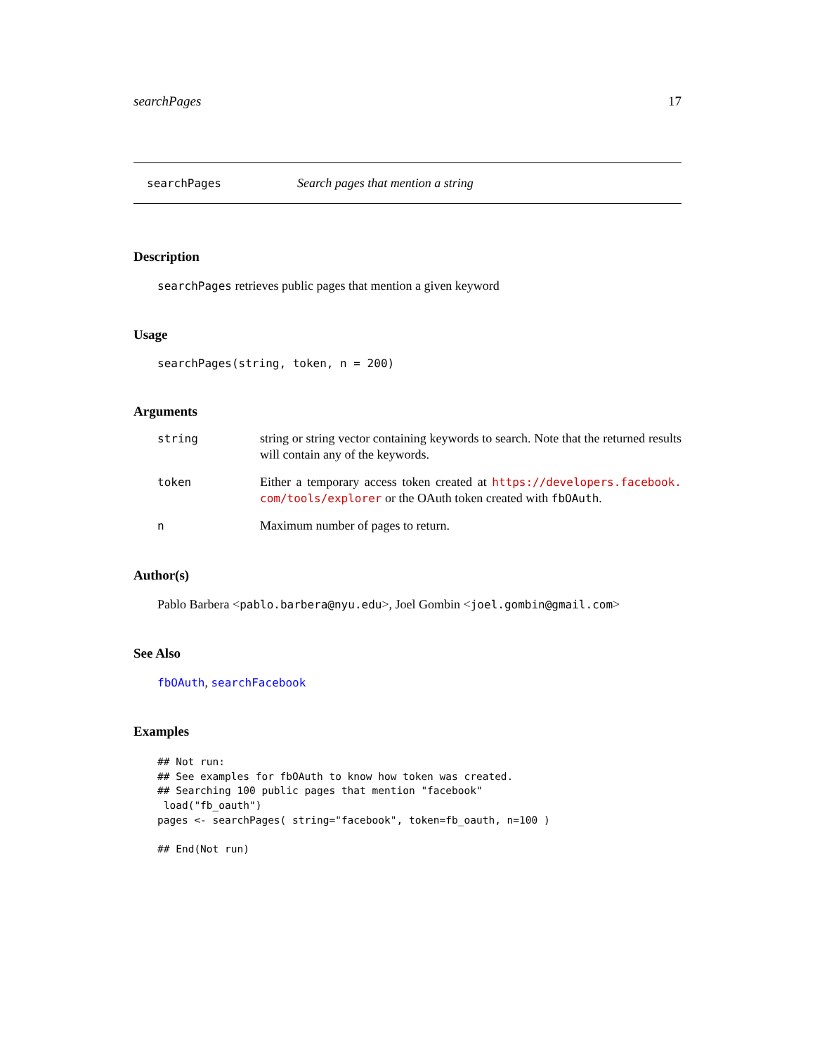searchPages 17
searchPages Search pages that mention a string
Description
searchPages retrieves public pages that mention a given keyword
Usage
searchPages(string, token, n = 200)
Arguments
string string or string vector containing keywords to search. Note that the returned results will contain any of the keywords.
token Either a temporary access token created at https://developers.facebook. com/tools/explorer or the OAuth token created with fbOAuth.
n Maximum number of pages to return.
Author(s)
Pablo Barbera <pablo.barbera@nyu.edu>, Joel Gombin <joel.gombin@gmail.com>
See Also
fbOAuth, searchFacebook
Examples
## Not run:
## See examples for fbOAuth to know how token was created.
## Searching 100 public pages that mention "facebook"
 load("fb_oauth")
pages <- searchPages( string="facebook", token=fb_oauth, n=100 )

## End(Not run)